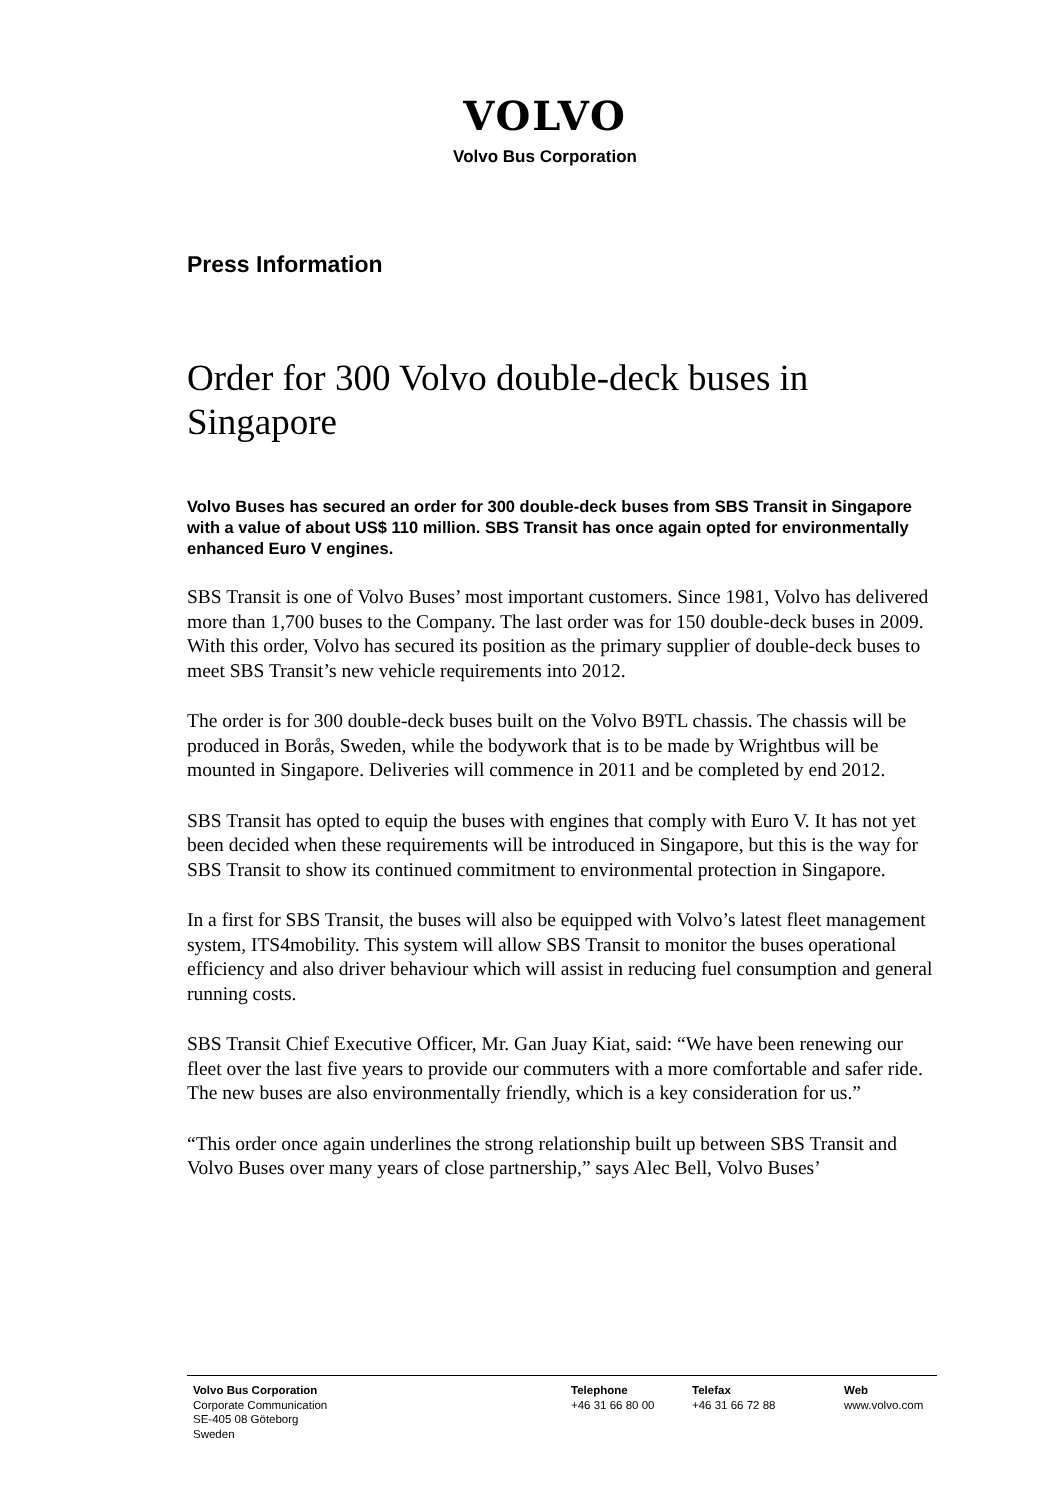VOLVO
Volvo Bus Corporation
Press Information
Order for 300 Volvo double-deck buses in Singapore
Volvo Buses has secured an order for 300 double-deck buses from SBS Transit in Singapore with a value of about US$ 110 million. SBS Transit has once again opted for environmentally enhanced Euro V engines.
SBS Transit is one of Volvo Buses’ most important customers. Since 1981, Volvo has delivered more than 1,700 buses to the Company. The last order was for 150 double-deck buses in 2009. With this order, Volvo has secured its position as the primary supplier of double-deck buses to meet SBS Transit’s new vehicle requirements into 2012.
The order is for 300 double-deck buses built on the Volvo B9TL chassis. The chassis will be produced in Borås, Sweden, while the bodywork that is to be made by Wrightbus will be mounted in Singapore. Deliveries will commence in 2011 and be completed by end 2012.
SBS Transit has opted to equip the buses with engines that comply with Euro V. It has not yet been decided when these requirements will be introduced in Singapore, but this is the way for SBS Transit to show its continued commitment to environmental protection in Singapore.
In a first for SBS Transit, the buses will also be equipped with Volvo’s latest fleet management system, ITS4mobility. This system will allow SBS Transit to monitor the buses operational efficiency and also driver behaviour which will assist in reducing fuel consumption and general running costs.
SBS Transit Chief Executive Officer, Mr. Gan Juay Kiat, said: “We have been renewing our fleet over the last five years to provide our commuters with a more comfortable and safer ride. The new buses are also environmentally friendly, which is a key consideration for us.”
“This order once again underlines the strong relationship built up between SBS Transit and Volvo Buses over many years of close partnership,” says Alec Bell, Volvo Buses’
Volvo Bus Corporation
Corporate Communication
SE-405 08 Göteborg
Sweden
Telephone
+46 31 66 80 00
Telefax
+46 31 66 72 88
Web
www.volvo.com